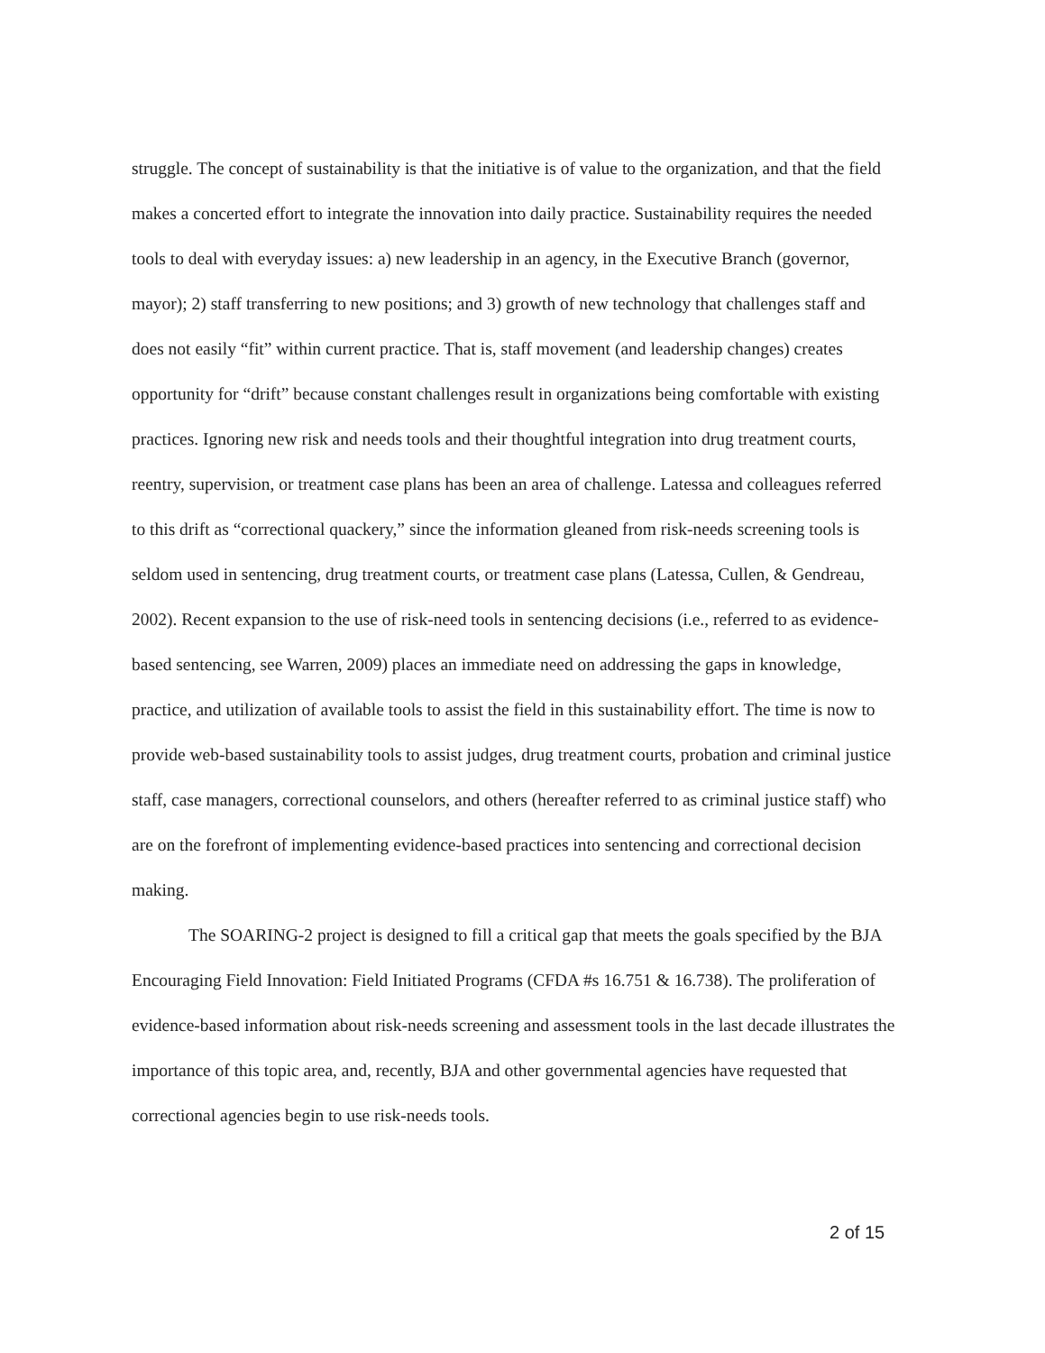struggle. The concept of sustainability is that the initiative is of value to the organization, and that the field makes a concerted effort to integrate the innovation into daily practice. Sustainability requires the needed tools to deal with everyday issues: a) new leadership in an agency, in the Executive Branch (governor, mayor); 2) staff transferring to new positions; and 3) growth of new technology that challenges staff and does not easily “fit” within current practice. That is, staff movement (and leadership changes) creates opportunity for “drift” because constant challenges result in organizations being comfortable with existing practices. Ignoring new risk and needs tools and their thoughtful integration into drug treatment courts, reentry, supervision, or treatment case plans has been an area of challenge. Latessa and colleagues referred to this drift as “correctional quackery,” since the information gleaned from risk-needs screening tools is seldom used in sentencing, drug treatment courts, or treatment case plans (Latessa, Cullen, & Gendreau, 2002). Recent expansion to the use of risk-need tools in sentencing decisions (i.e., referred to as evidence-based sentencing, see Warren, 2009) places an immediate need on addressing the gaps in knowledge, practice, and utilization of available tools to assist the field in this sustainability effort. The time is now to provide web-based sustainability tools to assist judges, drug treatment courts, probation and criminal justice staff, case managers, correctional counselors, and others (hereafter referred to as criminal justice staff) who are on the forefront of implementing evidence-based practices into sentencing and correctional decision making.
The SOARING-2 project is designed to fill a critical gap that meets the goals specified by the BJA Encouraging Field Innovation: Field Initiated Programs (CFDA #s 16.751 & 16.738). The proliferation of evidence-based information about risk-needs screening and assessment tools in the last decade illustrates the importance of this topic area, and, recently, BJA and other governmental agencies have requested that correctional agencies begin to use risk-needs tools.
2 of 15